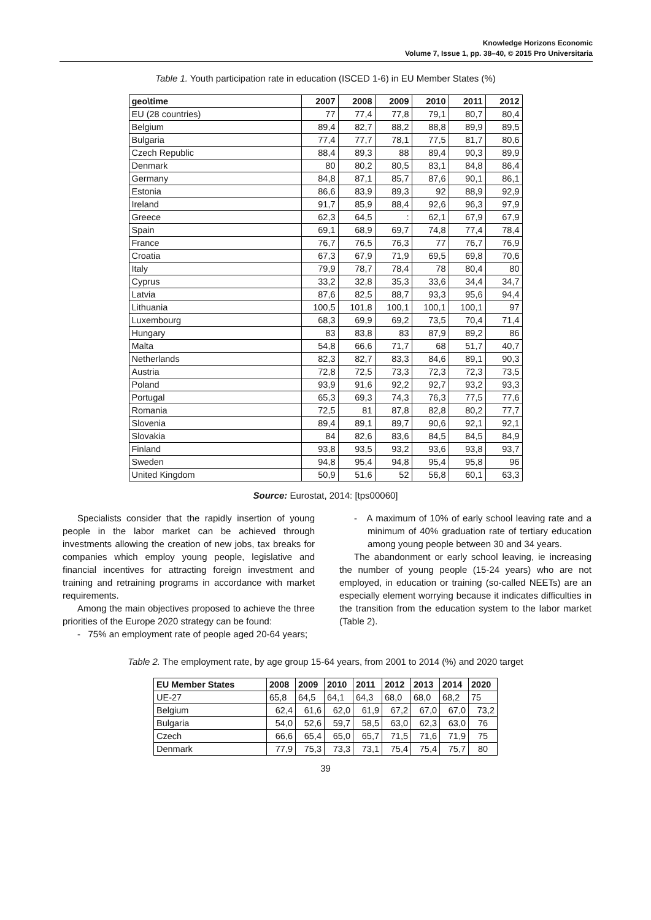Knowledge Horizons Economic
Volume 7, Issue 1, pp. 38–40, © 2015 Pro Universitaria
Table 1. Youth participation rate in education (ISCED 1-6) in EU Member States (%)
| geo\time | 2007 | 2008 | 2009 | 2010 | 2011 | 2012 |
| --- | --- | --- | --- | --- | --- | --- |
| EU (28 countries) | 77 | 77,4 | 77,8 | 79,1 | 80,7 | 80,4 |
| Belgium | 89,4 | 82,7 | 88,2 | 88,8 | 89,9 | 89,5 |
| Bulgaria | 77,4 | 77,7 | 78,1 | 77,5 | 81,7 | 80,6 |
| Czech Republic | 88,4 | 89,3 | 88 | 89,4 | 90,3 | 89,9 |
| Denmark | 80 | 80,2 | 80,5 | 83,1 | 84,8 | 86,4 |
| Germany | 84,8 | 87,1 | 85,7 | 87,6 | 90,1 | 86,1 |
| Estonia | 86,6 | 83,9 | 89,3 | 92 | 88,9 | 92,9 |
| Ireland | 91,7 | 85,9 | 88,4 | 92,6 | 96,3 | 97,9 |
| Greece | 62,3 | 64,5 | : | 62,1 | 67,9 | 67,9 |
| Spain | 69,1 | 68,9 | 69,7 | 74,8 | 77,4 | 78,4 |
| France | 76,7 | 76,5 | 76,3 | 77 | 76,7 | 76,9 |
| Croatia | 67,3 | 67,9 | 71,9 | 69,5 | 69,8 | 70,6 |
| Italy | 79,9 | 78,7 | 78,4 | 78 | 80,4 | 80 |
| Cyprus | 33,2 | 32,8 | 35,3 | 33,6 | 34,4 | 34,7 |
| Latvia | 87,6 | 82,5 | 88,7 | 93,3 | 95,6 | 94,4 |
| Lithuania | 100,5 | 101,8 | 100,1 | 100,1 | 100,1 | 97 |
| Luxembourg | 68,3 | 69,9 | 69,2 | 73,5 | 70,4 | 71,4 |
| Hungary | 83 | 83,8 | 83 | 87,9 | 89,2 | 86 |
| Malta | 54,8 | 66,6 | 71,7 | 68 | 51,7 | 40,7 |
| Netherlands | 82,3 | 82,7 | 83,3 | 84,6 | 89,1 | 90,3 |
| Austria | 72,8 | 72,5 | 73,3 | 72,3 | 72,3 | 73,5 |
| Poland | 93,9 | 91,6 | 92,2 | 92,7 | 93,2 | 93,3 |
| Portugal | 65,3 | 69,3 | 74,3 | 76,3 | 77,5 | 77,6 |
| Romania | 72,5 | 81 | 87,8 | 82,8 | 80,2 | 77,7 |
| Slovenia | 89,4 | 89,1 | 89,7 | 90,6 | 92,1 | 92,1 |
| Slovakia | 84 | 82,6 | 83,6 | 84,5 | 84,5 | 84,9 |
| Finland | 93,8 | 93,5 | 93,2 | 93,6 | 93,8 | 93,7 |
| Sweden | 94,8 | 95,4 | 94,8 | 95,4 | 95,8 | 96 |
| United Kingdom | 50,9 | 51,6 | 52 | 56,8 | 60,1 | 63,3 |
Source: Eurostat, 2014: [tps00060]
Specialists consider that the rapidly insertion of young people in the labor market can be achieved through investments allowing the creation of new jobs, tax breaks for companies which employ young people, legislative and financial incentives for attracting foreign investment and training and retraining programs in accordance with market requirements.
Among the main objectives proposed to achieve the three priorities of the Europe 2020 strategy can be found:
- 75% an employment rate of people aged 20-64 years;
- A maximum of 10% of early school leaving rate and a minimum of 40% graduation rate of tertiary education among young people between 30 and 34 years.
The abandonment or early school leaving, ie increasing the number of young people (15-24 years) who are not employed, in education or training (so-called NEETs) are an especially element worrying because it indicates difficulties in the transition from the education system to the labor market (Table 2).
Table 2. The employment rate, by age group 15-64 years, from 2001 to 2014 (%) and 2020 target
| EU Member States | 2008 | 2009 | 2010 | 2011 | 2012 | 2013 | 2014 | 2020 |
| --- | --- | --- | --- | --- | --- | --- | --- | --- |
| UE-27 | 65,8 | 64,5 | 64,1 | 64,3 | 68,0 | 68,0 | 68,2 | 75 |
| Belgium | 62,4 | 61,6 | 62,0 | 61,9 | 67,2 | 67,0 | 67,0 | 73,2 |
| Bulgaria | 54,0 | 52,6 | 59,7 | 58,5 | 63,0 | 62,3 | 63,0 | 76 |
| Czech | 66,6 | 65,4 | 65,0 | 65,7 | 71,5 | 71,6 | 71,9 | 75 |
| Denmark | 77,9 | 75,3 | 73,3 | 73,1 | 75,4 | 75,4 | 75,7 | 80 |
39